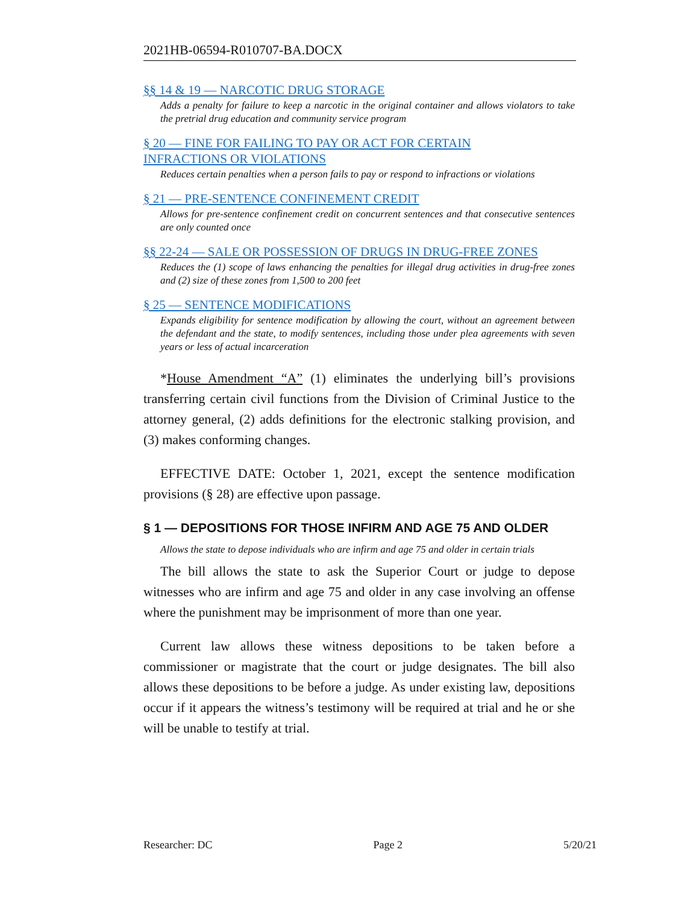2021HB-06594-R010707-BA.DOCX
§§ 14 & 19 — NARCOTIC DRUG STORAGE
Adds a penalty for failure to keep a narcotic in the original container and allows violators to take the pretrial drug education and community service program
§ 20 — FINE FOR FAILING TO PAY OR ACT FOR CERTAIN
INFRACTIONS OR VIOLATIONS
Reduces certain penalties when a person fails to pay or respond to infractions or violations
§ 21 — PRE-SENTENCE CONFINEMENT CREDIT
Allows for pre-sentence confinement credit on concurrent sentences and that consecutive sentences are only counted once
§§ 22-24 — SALE OR POSSESSION OF DRUGS IN DRUG-FREE ZONES
Reduces the (1) scope of laws enhancing the penalties for illegal drug activities in drug-free zones and (2) size of these zones from 1,500 to 200 feet
§ 25 — SENTENCE MODIFICATIONS
Expands eligibility for sentence modification by allowing the court, without an agreement between the defendant and the state, to modify sentences, including those under plea agreements with seven years or less of actual incarceration
*House Amendment “A” (1) eliminates the underlying bill’s provisions transferring certain civil functions from the Division of Criminal Justice to the attorney general, (2) adds definitions for the electronic stalking provision, and (3) makes conforming changes.
EFFECTIVE DATE: October 1, 2021, except the sentence modification provisions (§ 28) are effective upon passage.
§ 1 — DEPOSITIONS FOR THOSE INFIRM AND AGE 75 AND OLDER
Allows the state to depose individuals who are infirm and age 75 and older in certain trials
The bill allows the state to ask the Superior Court or judge to depose witnesses who are infirm and age 75 and older in any case involving an offense where the punishment may be imprisonment of more than one year.
Current law allows these witness depositions to be taken before a commissioner or magistrate that the court or judge designates. The bill also allows these depositions to be before a judge. As under existing law, depositions occur if it appears the witness’s testimony will be required at trial and he or she will be unable to testify at trial.
Researcher: DC Page 2 5/20/21